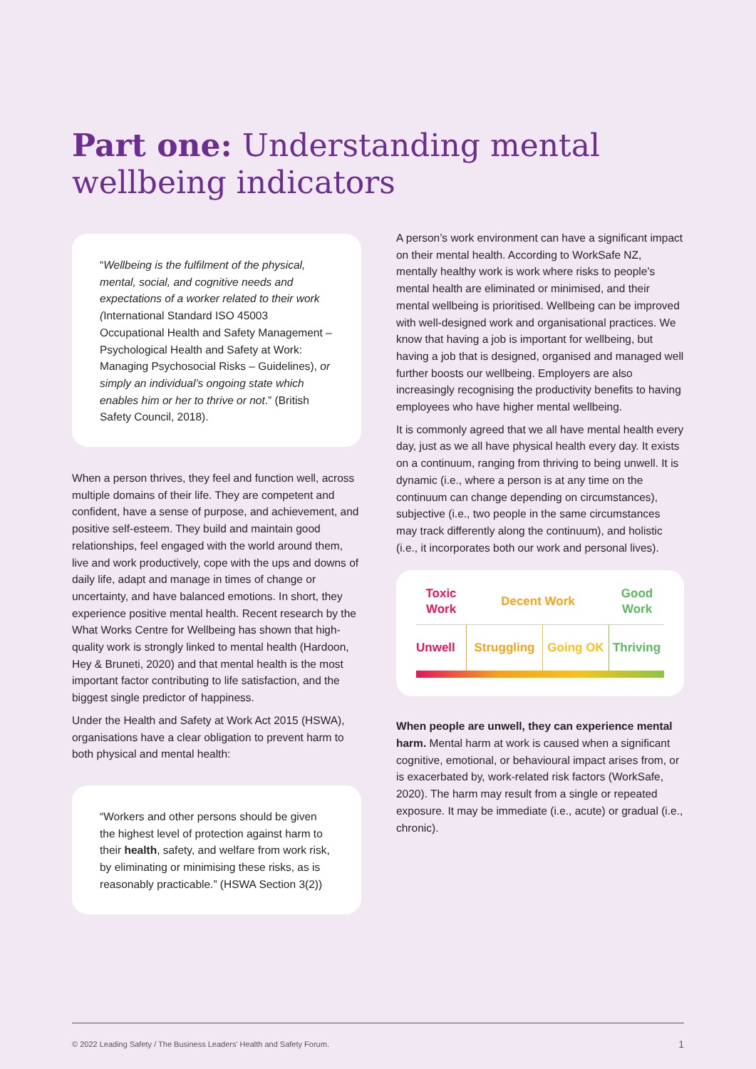Part one: Understanding mental wellbeing indicators
“Wellbeing is the fulfilment of the physical, mental, social, and cognitive needs and expectations of a worker related to their work (International Standard ISO 45003 Occupational Health and Safety Management – Psychological Health and Safety at Work: Managing Psychosocial Risks – Guidelines), or simply an individual’s ongoing state which enables him or her to thrive or not.” (British Safety Council, 2018).
When a person thrives, they feel and function well, across multiple domains of their life. They are competent and confident, have a sense of purpose, and achievement, and positive self-esteem. They build and maintain good relationships, feel engaged with the world around them, live and work productively, cope with the ups and downs of daily life, adapt and manage in times of change or uncertainty, and have balanced emotions. In short, they experience positive mental health. Recent research by the What Works Centre for Wellbeing has shown that high-quality work is strongly linked to mental health (Hardoon, Hey & Bruneti, 2020) and that mental health is the most important factor contributing to life satisfaction, and the biggest single predictor of happiness.
Under the Health and Safety at Work Act 2015 (HSWA), organisations have a clear obligation to prevent harm to both physical and mental health:
“Workers and other persons should be given the highest level of protection against harm to their health, safety, and welfare from work risk, by eliminating or minimising these risks, as is reasonably practicable.” (HSWA Section 3(2))
A person’s work environment can have a significant impact on their mental health. According to WorkSafe NZ, mentally healthy work is work where risks to people’s mental health are eliminated or minimised, and their mental wellbeing is prioritised. Wellbeing can be improved with well-designed work and organisational practices. We know that having a job is important for wellbeing, but having a job that is designed, organised and managed well further boosts our wellbeing. Employers are also increasingly recognising the productivity benefits to having employees who have higher mental wellbeing.
It is commonly agreed that we all have mental health every day, just as we all have physical health every day. It exists on a continuum, ranging from thriving to being unwell. It is dynamic (i.e., where a person is at any time on the continuum can change depending on circumstances), subjective (i.e., two people in the same circumstances may track differently along the continuum), and holistic (i.e., it incorporates both our work and personal lives).
Toxic
Work
Decent Work
Good
Work
Unwell Struggling Going OK
Thriving
When people are unwell, they can experience mental harm. Mental harm at work is caused when a significant cognitive, emotional, or behavioural impact arises from, or is exacerbated by, work-related risk factors (WorkSafe, 2020). The harm may result from a single or repeated exposure. It may be immediate (i.e., acute) or gradual (i.e., chronic).
© 2022 Leading Safety / The Business Leaders’ Health and Safety Forum. 1